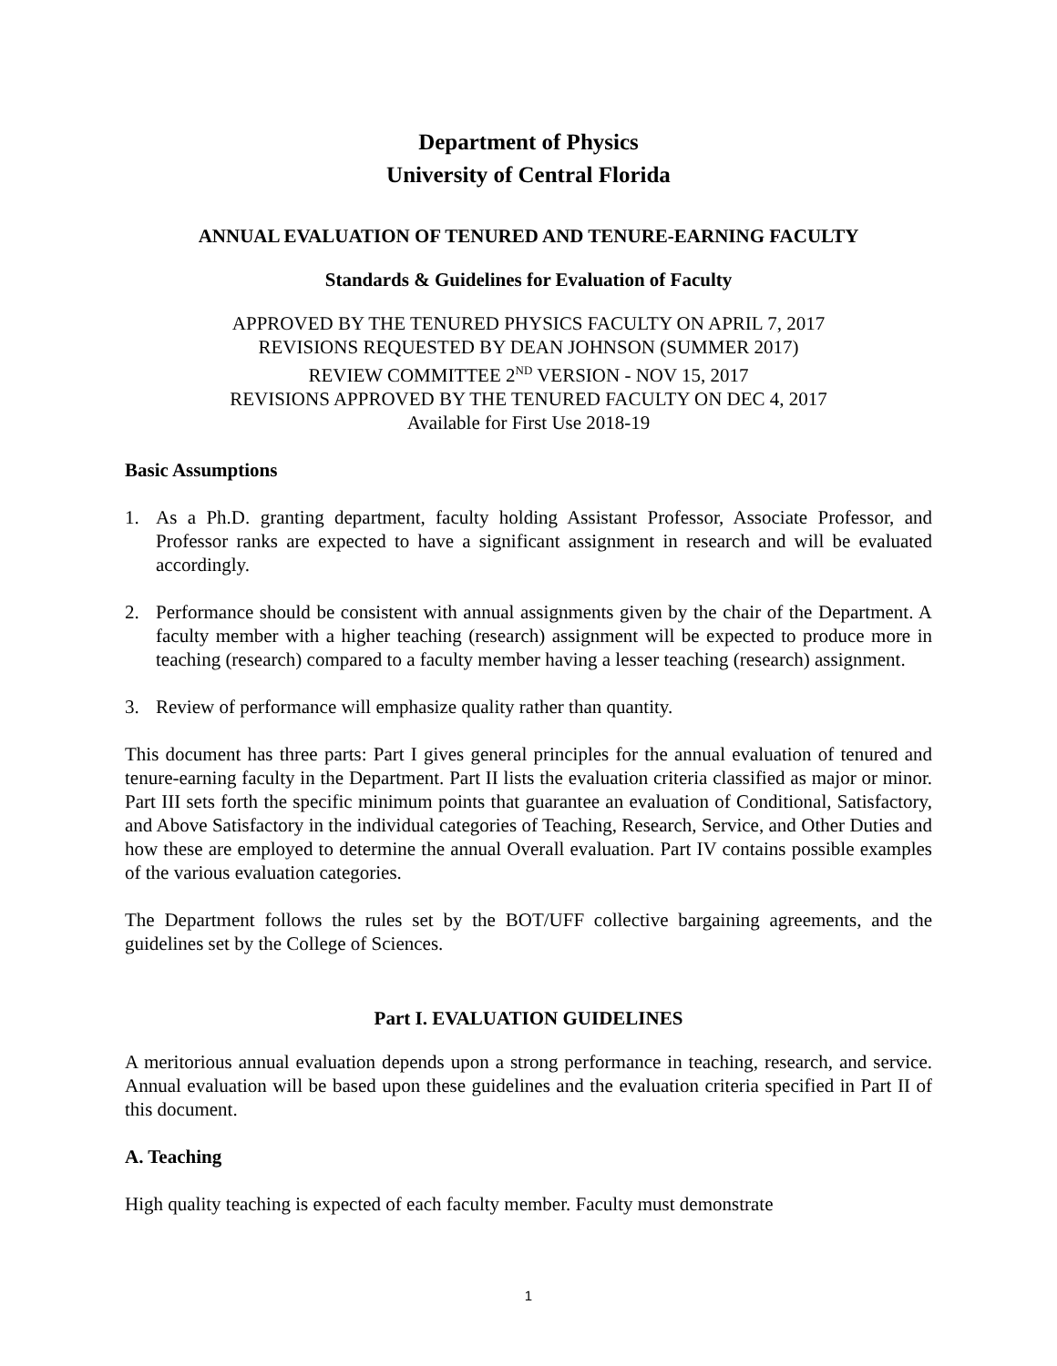Department of Physics
University of Central Florida
ANNUAL EVALUATION OF TENURED AND TENURE-EARNING FACULTY
Standards & Guidelines for Evaluation of Faculty
APPROVED BY THE TENURED PHYSICS FACULTY ON APRIL 7, 2017
REVISIONS REQUESTED BY DEAN JOHNSON (SUMMER 2017)
REVIEW COMMITTEE 2<sup>ND</sup> VERSION - NOV 15, 2017
REVISIONS APPROVED BY THE TENURED FACULTY ON DEC 4, 2017
Available for First Use 2018-19
Basic Assumptions
1. As a Ph.D. granting department, faculty holding Assistant Professor, Associate Professor, and Professor ranks are expected to have a significant assignment in research and will be evaluated accordingly.
2. Performance should be consistent with annual assignments given by the chair of the Department. A faculty member with a higher teaching (research) assignment will be expected to produce more in teaching (research) compared to a faculty member having a lesser teaching (research) assignment.
3. Review of performance will emphasize quality rather than quantity.
This document has three parts: Part I gives general principles for the annual evaluation of tenured and tenure-earning faculty in the Department. Part II lists the evaluation criteria classified as major or minor. Part III sets forth the specific minimum points that guarantee an evaluation of Conditional, Satisfactory, and Above Satisfactory in the individual categories of Teaching, Research, Service, and Other Duties and how these are employed to determine the annual Overall evaluation. Part IV contains possible examples of the various evaluation categories.
The Department follows the rules set by the BOT/UFF collective bargaining agreements, and the guidelines set by the College of Sciences.
Part I. EVALUATION GUIDELINES
A meritorious annual evaluation depends upon a strong performance in teaching, research, and service. Annual evaluation will be based upon these guidelines and the evaluation criteria specified in Part II of this document.
A. Teaching
High quality teaching is expected of each faculty member. Faculty must demonstrate
1